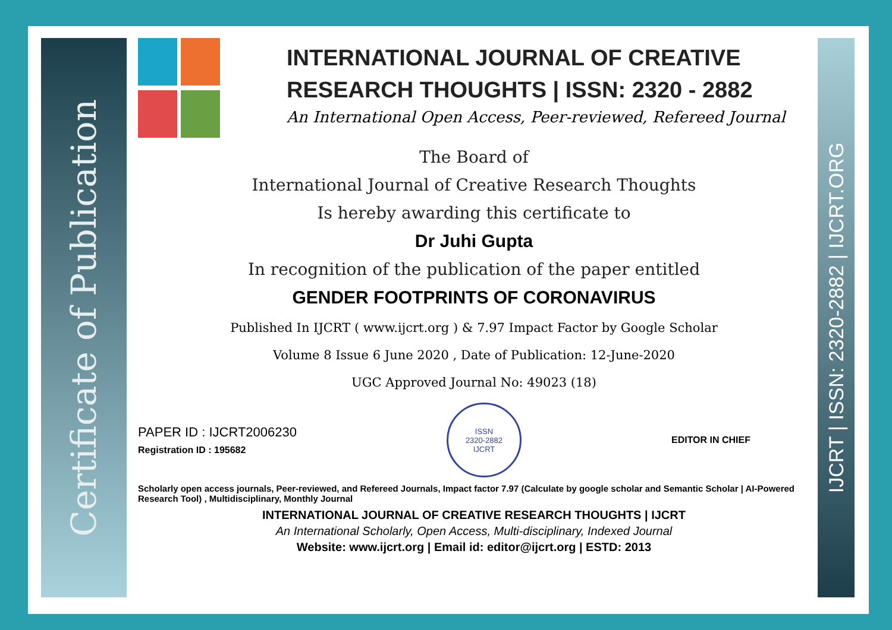Certificate of Publication
IJCRT | ISSN: 2320-2882 | IJCRT.ORG
INTERNATIONAL JOURNAL OF CREATIVE RESEARCH THOUGHTS | ISSN: 2320 - 2882
An International Open Access, Peer-reviewed, Refereed Journal
The Board of
International Journal of Creative Research Thoughts
Is hereby awarding this certificate to
Dr Juhi Gupta
In recognition of the publication of the paper entitled
GENDER FOOTPRINTS OF CORONAVIRUS
Published In IJCRT ( www.ijcrt.org ) & 7.97 Impact Factor by Google Scholar
Volume 8 Issue 6 June 2020 , Date of Publication: 12-June-2020
UGC Approved Journal No: 49023 (18)
PAPER ID : IJCRT2006230
Registration ID : 195682
ISSN
2320-2882
IJCRT
EDITOR IN CHIEF
Scholarly open access journals, Peer-reviewed, and Refereed Journals, Impact factor 7.97 (Calculate by google scholar and Semantic Scholar | AI-Powered Research Tool) , Multidisciplinary, Monthly Journal
INTERNATIONAL JOURNAL OF CREATIVE RESEARCH THOUGHTS | IJCRT
An International Scholarly, Open Access, Multi-disciplinary, Indexed Journal
Website: www.ijcrt.org | Email id: editor@ijcrt.org | ESTD: 2013